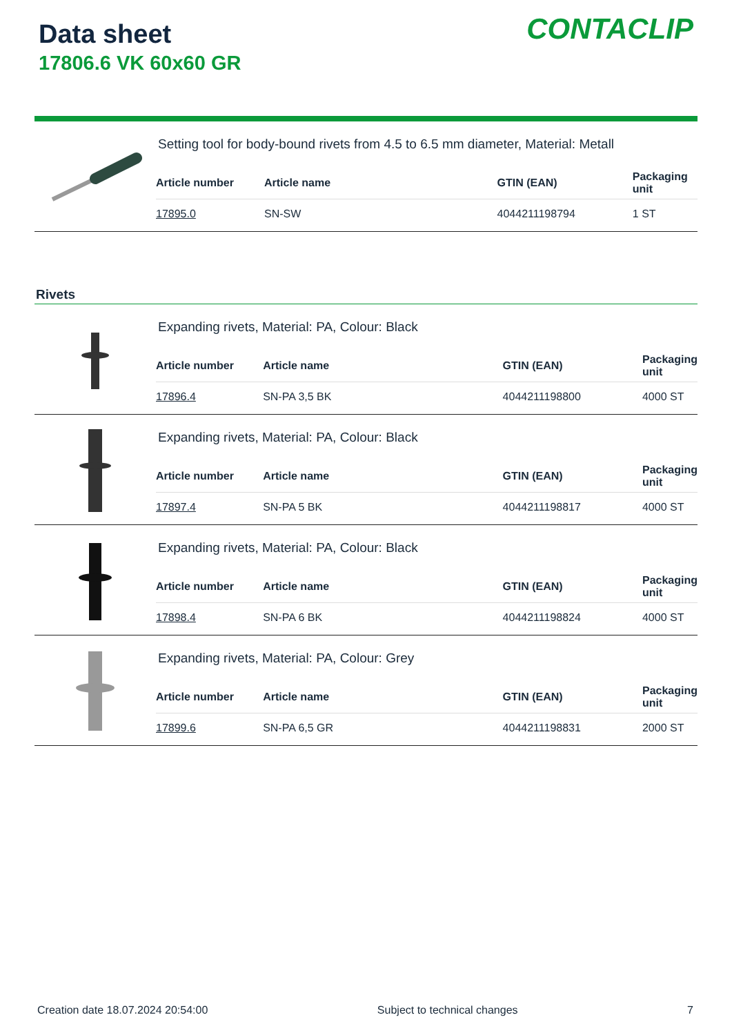Data sheet
17806.6 VK 60x60 GR
CONTACLIP
Setting tool for body-bound rivets from 4.5 to 6.5 mm diameter, Material: Metall
| Article number | Article name | GTIN (EAN) | Packaging unit |
| --- | --- | --- | --- |
| 17895.0 | SN-SW | 4044211198794 | 1 ST |
Rivets
Expanding rivets, Material: PA, Colour: Black
| Article number | Article name | GTIN (EAN) | Packaging unit |
| --- | --- | --- | --- |
| 17896.4 | SN-PA 3,5 BK | 4044211198800 | 4000 ST |
Expanding rivets, Material: PA, Colour: Black
| Article number | Article name | GTIN (EAN) | Packaging unit |
| --- | --- | --- | --- |
| 17897.4 | SN-PA 5 BK | 4044211198817 | 4000 ST |
Expanding rivets, Material: PA, Colour: Black
| Article number | Article name | GTIN (EAN) | Packaging unit |
| --- | --- | --- | --- |
| 17898.4 | SN-PA 6 BK | 4044211198824 | 4000 ST |
Expanding rivets, Material: PA, Colour: Grey
| Article number | Article name | GTIN (EAN) | Packaging unit |
| --- | --- | --- | --- |
| 17899.6 | SN-PA 6,5 GR | 4044211198831 | 2000 ST |
Creation date 18.07.2024 20:54:00 Subject to technical changes 7